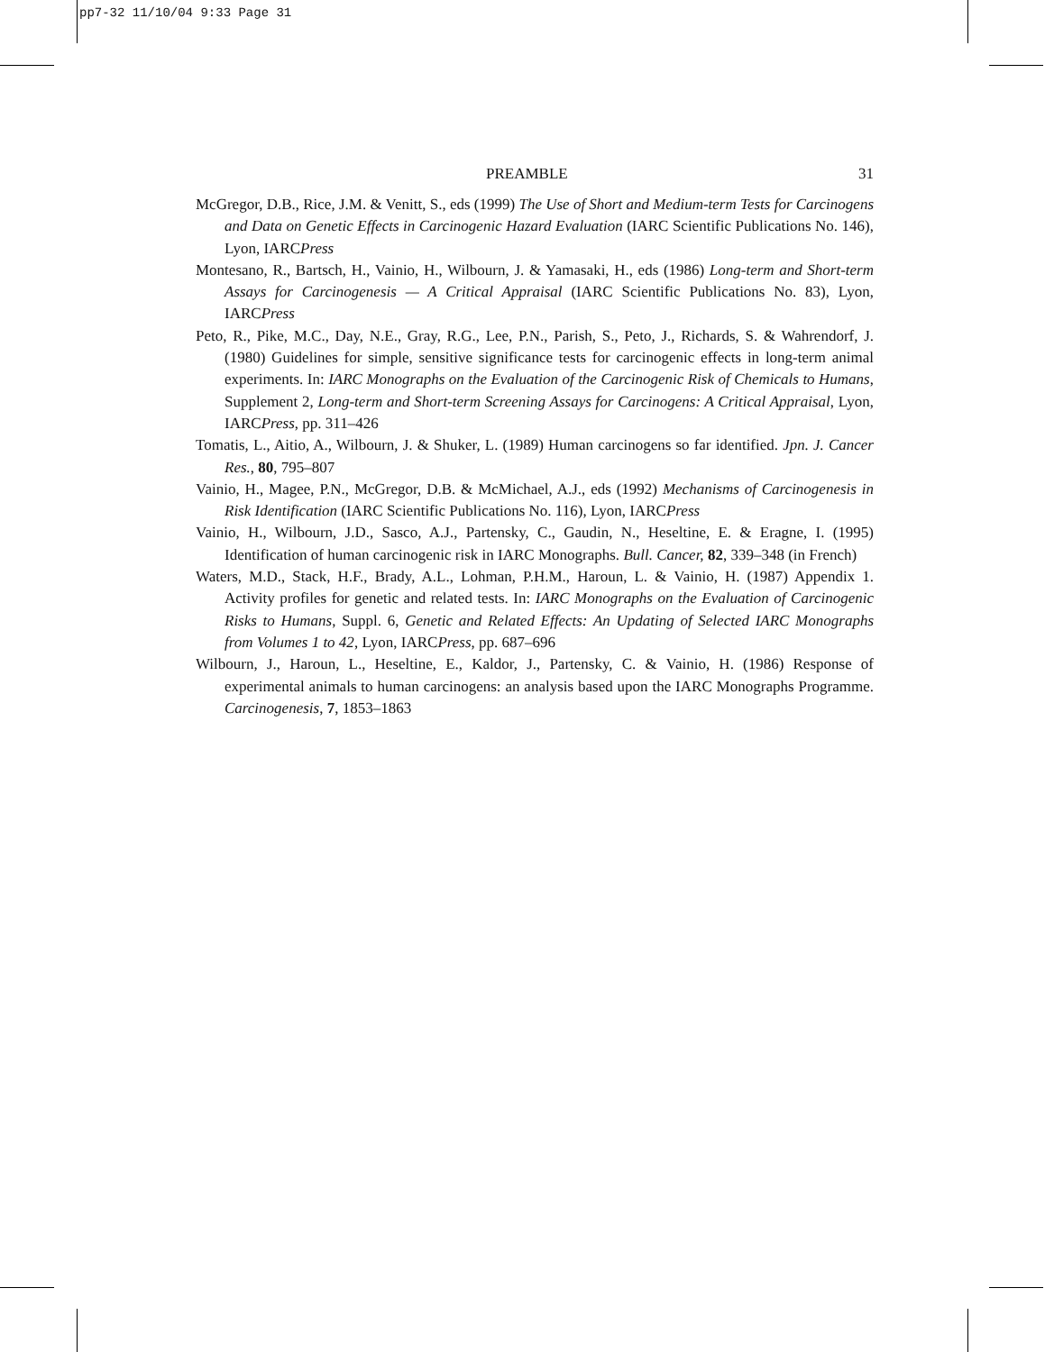pp7-32 11/10/04 9:33 Page 31
PREAMBLE 31
McGregor, D.B., Rice, J.M. & Venitt, S., eds (1999) The Use of Short and Medium-term Tests for Carcinogens and Data on Genetic Effects in Carcinogenic Hazard Evaluation (IARC Scientific Publications No. 146), Lyon, IARCPress
Montesano, R., Bartsch, H., Vainio, H., Wilbourn, J. & Yamasaki, H., eds (1986) Long-term and Short-term Assays for Carcinogenesis — A Critical Appraisal (IARC Scientific Publications No. 83), Lyon, IARCPress
Peto, R., Pike, M.C., Day, N.E., Gray, R.G., Lee, P.N., Parish, S., Peto, J., Richards, S. & Wahrendorf, J. (1980) Guidelines for simple, sensitive significance tests for carcinogenic effects in long-term animal experiments. In: IARC Monographs on the Evaluation of the Carcinogenic Risk of Chemicals to Humans, Supplement 2, Long-term and Short-term Screening Assays for Carcinogens: A Critical Appraisal, Lyon, IARCPress, pp. 311–426
Tomatis, L., Aitio, A., Wilbourn, J. & Shuker, L. (1989) Human carcinogens so far identified. Jpn. J. Cancer Res., 80, 795–807
Vainio, H., Magee, P.N., McGregor, D.B. & McMichael, A.J., eds (1992) Mechanisms of Carcinogenesis in Risk Identification (IARC Scientific Publications No. 116), Lyon, IARCPress
Vainio, H., Wilbourn, J.D., Sasco, A.J., Partensky, C., Gaudin, N., Heseltine, E. & Eragne, I. (1995) Identification of human carcinogenic risk in IARC Monographs. Bull. Cancer, 82, 339–348 (in French)
Waters, M.D., Stack, H.F., Brady, A.L., Lohman, P.H.M., Haroun, L. & Vainio, H. (1987) Appendix 1. Activity profiles for genetic and related tests. In: IARC Monographs on the Evaluation of Carcinogenic Risks to Humans, Suppl. 6, Genetic and Related Effects: An Updating of Selected IARC Monographs from Volumes 1 to 42, Lyon, IARCPress, pp. 687–696
Wilbourn, J., Haroun, L., Heseltine, E., Kaldor, J., Partensky, C. & Vainio, H. (1986) Response of experimental animals to human carcinogens: an analysis based upon the IARC Monographs Programme. Carcinogenesis, 7, 1853–1863